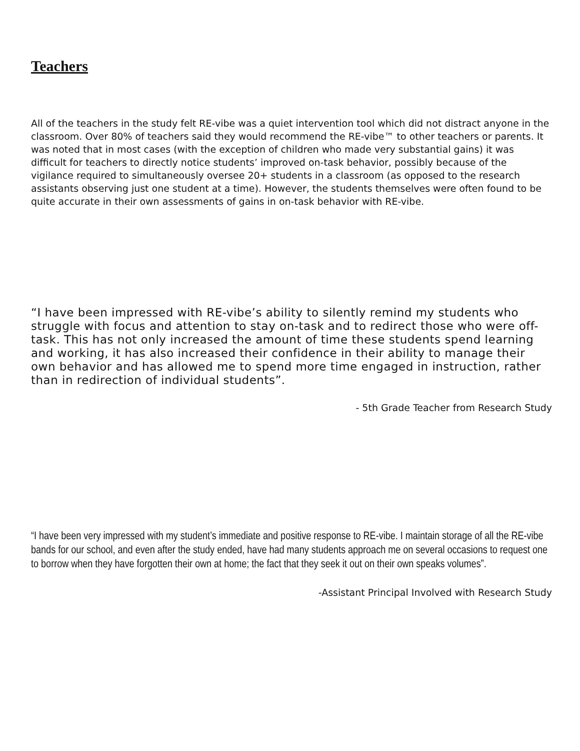Teachers
All of the teachers in the study felt RE-vibe was a quiet intervention tool which did not distract anyone in the classroom. Over 80% of teachers said they would recommend the RE-vibe™ to other teachers or parents. It was noted that in most cases (with the exception of children who made very substantial gains) it was difficult for teachers to directly notice students’ improved on-task behavior, possibly because of the vigilance required to simultaneously oversee 20+ students in a classroom (as opposed to the research assistants observing just one student at a time). However, the students themselves were often found to be quite accurate in their own assessments of gains in on-task behavior with RE-vibe.
“I have been impressed with RE-vibe’s ability to silently remind my students who struggle with focus and attention to stay on-task and to redirect those who were off-task. This has not only increased the amount of time these students spend learning and working, it has also increased their confidence in their ability to manage their own behavior and has allowed me to spend more time engaged in instruction, rather than in redirection of individual students”.
- 5th Grade Teacher from Research Study
“I have been very impressed with my student’s immediate and positive response to RE-vibe. I maintain storage of all the RE-vibe bands for our school, and even after the study ended, have had many students approach me on several occasions to request one to borrow when they have forgotten their own at home; the fact that they seek it out on their own speaks volumes”.
-Assistant Principal Involved with Research Study